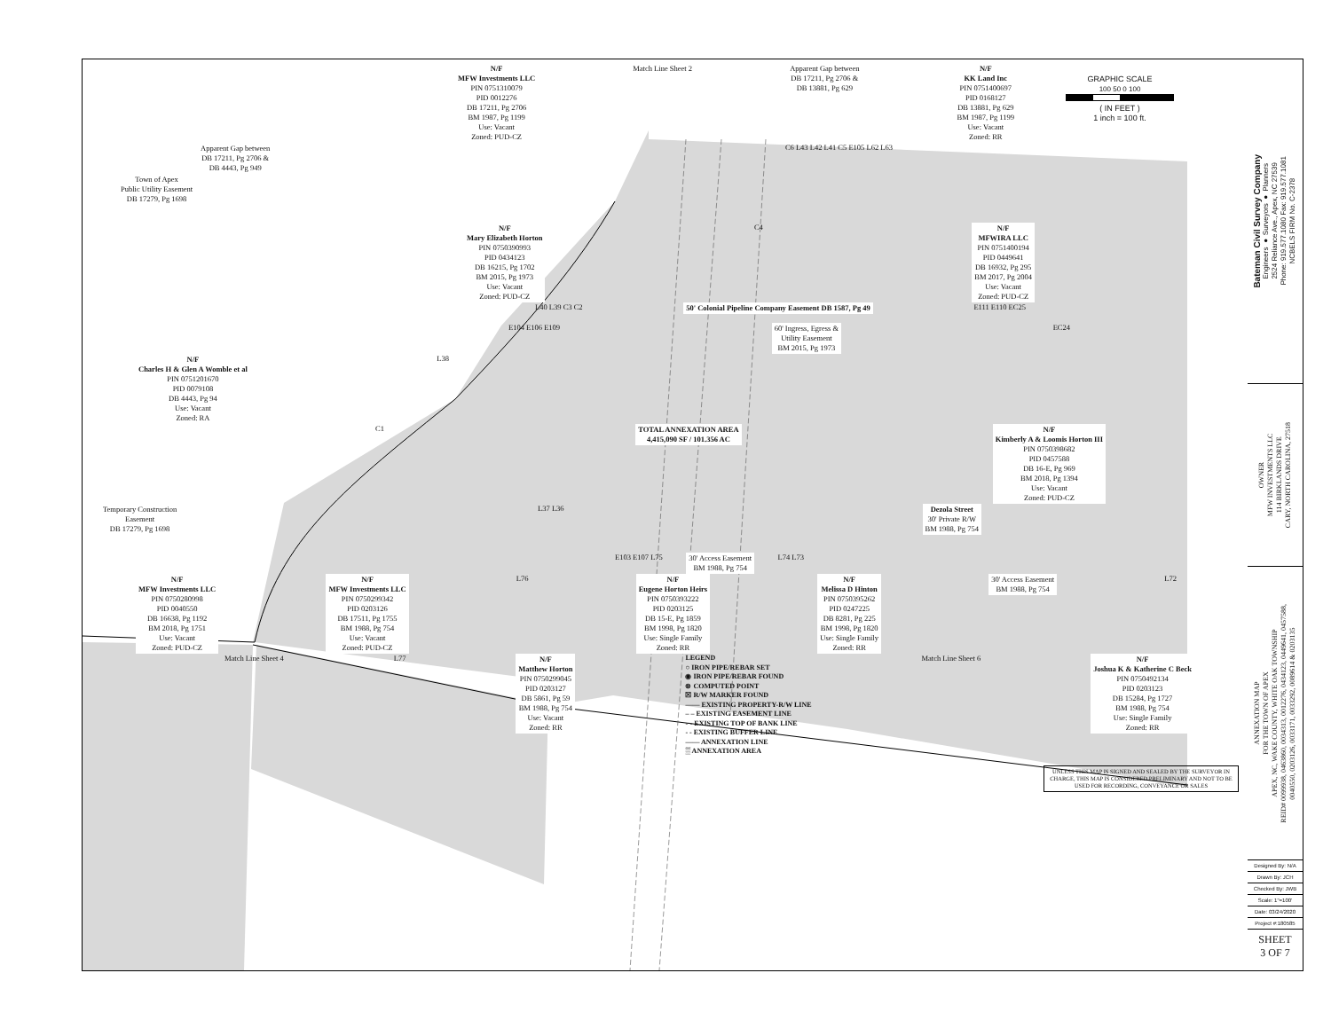N/F
MFW Investments LLC
PIN 0751310079
PID 0012276
DB 17211, Pg 2706
BM 1987, Pg 1199
Use: Vacant
Zoned: PUD-CZ
Match Line Sheet 2 Apparent Gap between
DB 17211, Pg 2706 &
DB 13881, Pg 629
N/F
KK Land Inc
PIN 0751400697
PID 0168127
DB 13881, Pg 629
BM 1987, Pg 1199
Use: Vacant
Zoned: RR
GRAPHIC SCALE
100 50 0 100
( IN FEET )
1 inch = 100 ft.
Apparent Gap between
DB 17211, Pg 2706 &
DB 4443, Pg 949
C6 L43 L42 L41 C5 E105 L62 L63
Town of Apex
Public Utility Easement
DB 17279, Pg 1698
N/F
Mary Elizabeth Horton
PIN 0750390993
PID 0434123
DB 16215, Pg 1702
BM 2015, Pg 1973
Use: Vacant
Zoned: PUD-CZ
C4 N/F
MFWIRA LLC
PIN 0751400194
PID 0449641
DB 16932, Pg 295
BM 2017, Pg 2004
Use: Vacant
Zoned: PUD-CZ
L40 L39 C3 C2 50' Colonial Pipeline Company Easement DB 1587, Pg 49
E111 E110 EC25
E104 E106 E109 60' Ingress, Egress &
Utility Easement
BM 2015, Pg 1973
EC24
N/F
Charles H & Glen A Womble et al
PIN 0751201670
PID 0079108
DB 4443, Pg 94
Use: Vacant
Zoned: RA
L38
C1 TOTAL ANNEXATION AREA
4,415,090 SF / 101.356 AC
N/F
Kimberly A & Loomis Horton III
PIN 0750398682
PID 0457588
DB 16-E, Pg 969
BM 2018, Pg 1394
Use: Vacant
Zoned: PUD-CZ
Temporary Construction
Easement
DB 17279, Pg 1698
L37 L36 Dezola Street
30' Private R/W
BM 1988, Pg 754
E103 E107 L75 30' Access Easement
BM 1988, Pg 754
L74 L73
N/F
MFW Investments LLC
PIN 0750280998
PID 0040550
DB 16638, Pg 1192
BM 2018, Pg 1751
Use: Vacant
Zoned: PUD-CZ
N/F
MFW Investments LLC
PIN 0750299342
PID 0203126
DB 17511, Pg 1755
BM 1988, Pg 754
Use: Vacant
Zoned: PUD-CZ
L76 N/F
Eugene Horton Heirs
PIN 0750393222
PID 0203125
DB 15-E, Pg 1859
BM 1998, Pg 1820
Use: Single Family
Zoned: RR
N/F
Melissa D Hinton
PIN 0750395262
PID 0247225
DB 8281, Pg 225
BM 1998, Pg 1820
Use: Single Family
Zoned: RR
30' Access Easement
BM 1988, Pg 754
L72
Match Line Sheet 4 L77 N/F
Matthew Horton
PIN 0750299045
PID 0203127
DB 5861, Pg 59
BM 1988, Pg 754
Use: Vacant
Zoned: RR
LEGEND
○ IRON PIPE/REBAR SET
◉ IRON PIPE/REBAR FOUND
⊗ COMPUTED POINT
☒ R/W MARKER FOUND
—— EXISTING PROPERTY-R/W LINE
– – EXISTING EASEMENT LINE
-·- EXISTING TOP OF BANK LINE
- - EXISTING BUFFER LINE
—— ANNEXATION LINE
▒ ANNEXATION AREA
Match Line Sheet 6 N/F
Joshua K & Katherine C Beck
PIN 0750492134
PID 0203123
DB 15284, Pg 1727
BM 1988, Pg 754
Use: Single Family
Zoned: RR
UNLESS THIS MAP IS SIGNED AND SEALED BY THE SURVEYOR IN CHARGE, THIS MAP IS CONSIDERED PRELIMINARY AND NOT TO BE USED FOR RECORDING, CONVEYANCE OR SALES
Bateman Civil Survey Company
Engineers ● Surveyors ● Planners
2524 Reliance Ave., Apex, NC 27539
Phone: 919.577.1080 Fax: 919.577.1081
NCBELS FIRM No. C-2378
OWNER
MFW INVESTMENTS LLC
114 BIRKLANDS DRIVE
CARY, NORTH CAROLINA, 27518
ANNEXATION MAP
FOR THE TOWN OF APEX
APEX, NC, WAKE COUNTY, WHITE OAK TOWNSHIP
REID# 0099938, 0463860, 0034313, 0012276, 0434123, 0449641, 0457588,
0040550, 0203126, 0033171, 0033292, 0089614 & 0203135
Designed By: N/A
Drawn By: JCH
Checked By: JWB
Scale: 1"=100'
Date: 03/24/2020
Project #:180585
SHEET
3 OF 7